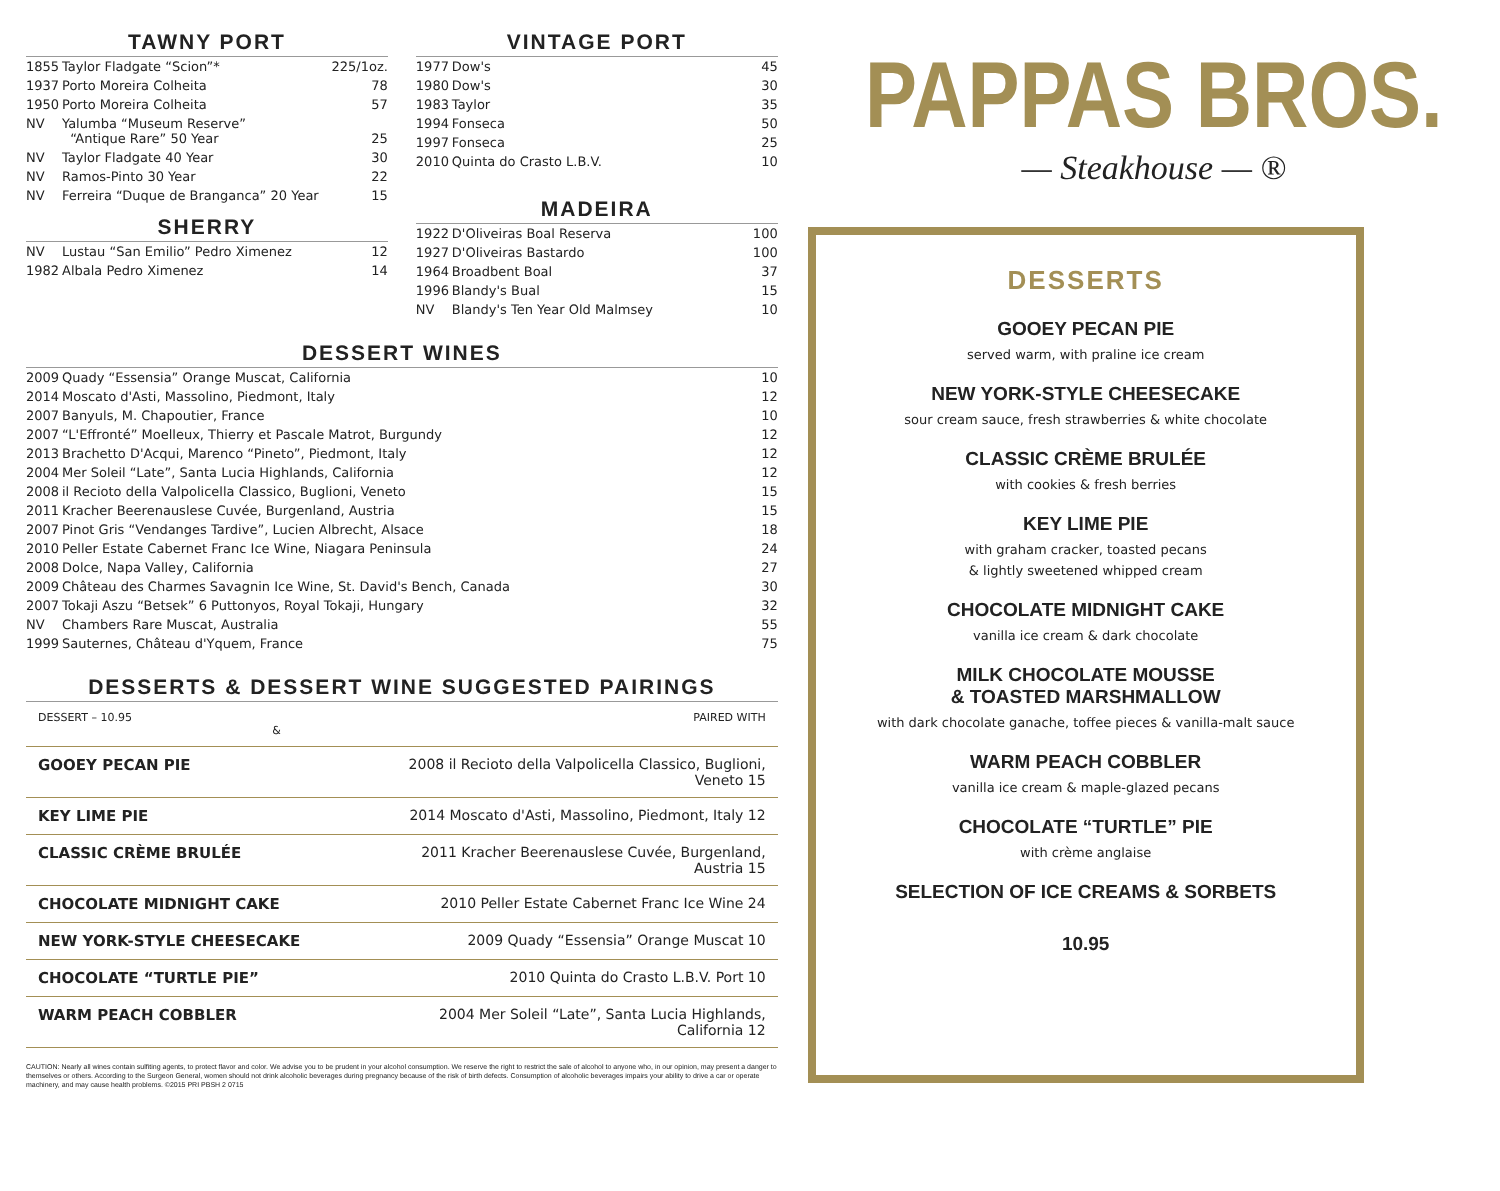TAWNY PORT
| 1855 | Taylor Fladgate “Scion”* | 225/1oz. |
| 1937 | Porto Moreira Colheita | 78 |
| 1950 | Porto Moreira Colheita | 57 |
| NV | Yalumba “Museum Reserve” “Antique Rare” 50 Year | 25 |
| NV | Taylor Fladgate 40 Year | 30 |
| NV | Ramos-Pinto 30 Year | 22 |
| NV | Ferreira “Duque de Branganca” 20 Year | 15 |
SHERRY
| NV | Lustau “San Emilio” Pedro Ximenez | 12 |
| 1982 | Albala Pedro Ximenez | 14 |
VINTAGE PORT
| 1977 | Dow's | 45 |
| 1980 | Dow's | 30 |
| 1983 | Taylor | 35 |
| 1994 | Fonseca | 50 |
| 1997 | Fonseca | 25 |
| 2010 | Quinta do Crasto L.B.V. | 10 |
MADEIRA
| 1922 | D'Oliveiras Boal Reserva | 100 |
| 1927 | D'Oliveiras Bastardo | 100 |
| 1964 | Broadbent Boal | 37 |
| 1996 | Blandy's Bual | 15 |
| NV | Blandy's Ten Year Old Malmsey | 10 |
DESSERT WINES
| 2009 | Quady “Essensia” Orange Muscat, California | 10 |
| 2014 | Moscato d'Asti, Massolino, Piedmont, Italy | 12 |
| 2007 | Banyuls, M. Chapoutier, France | 10 |
| 2007 | “L'Effronté” Moelleux, Thierry et Pascale Matrot, Burgundy | 12 |
| 2013 | Brachetto D'Acqui, Marenco “Pineto”, Piedmont, Italy | 12 |
| 2004 | Mer Soleil “Late”, Santa Lucia Highlands, California | 12 |
| 2008 | il Recioto della Valpolicella Classico, Buglioni, Veneto | 15 |
| 2011 | Kracher Beerenauslese Cuvée, Burgenland, Austria | 15 |
| 2007 | Pinot Gris “Vendanges Tardive”, Lucien Albrecht, Alsace | 18 |
| 2010 | Peller Estate Cabernet Franc Ice Wine, Niagara Peninsula | 24 |
| 2008 | Dolce, Napa Valley, California | 27 |
| 2009 | Château des Charmes Savagnin Ice Wine, St. David's Bench, Canada | 30 |
| 2007 | Tokaji Aszu “Betsek” 6 Puttonyos, Royal Tokaji, Hungary | 32 |
| NV | Chambers Rare Muscat, Australia | 55 |
| 1999 | Sauternes, Château d'Yquem, France | 75 |
DESSERTS & DESSERT WINE SUGGESTED PAIRINGS
| DESSERT – 10.95 & | PAIRED WITH |
| GOOEY PECAN PIE | 2008 il Recioto della Valpolicella Classico, Buglioni, Veneto 15 |
| KEY LIME PIE | 2014 Moscato d'Asti, Massolino, Piedmont, Italy 12 |
| CLASSIC CRÈME BRULÉE | 2011 Kracher Beerenauslese Cuvée, Burgenland, Austria 15 |
| CHOCOLATE MIDNIGHT CAKE | 2010 Peller Estate Cabernet Franc Ice Wine 24 |
| NEW YORK-STYLE CHEESECAKE | 2009 Quady “Essensia” Orange Muscat 10 |
| CHOCOLATE “TURTLE PIE” | 2010 Quinta do Crasto L.B.V. Port 10 |
| WARM PEACH COBBLER | 2004 Mer Soleil “Late”, Santa Lucia Highlands, California 12 |
CAUTION: Nearly all wines contain sulfiting agents, to protect flavor and color. We advise you to be prudent in your alcohol consumption. We reserve the right to restrict the sale of alcohol to anyone who, in our opinion, may present a danger to themselves or others. According to the Surgeon General, women should not drink alcoholic beverages during pregnancy because of the risk of birth defects. Consumption of alcoholic beverages impairs your ability to drive a car or operate machinery, and may cause health problems. ©2015 PRI PBSH 2 0715
PAPPAS BROS.
— Steakhouse — ®
DESSERTS
GOOEY PECAN PIE
served warm, with praline ice cream
NEW YORK-STYLE CHEESECAKE
sour cream sauce, fresh strawberries & white chocolate
CLASSIC CRÈME BRULÉE
with cookies & fresh berries
KEY LIME PIE
with graham cracker, toasted pecans
& lightly sweetened whipped cream
CHOCOLATE MIDNIGHT CAKE
vanilla ice cream & dark chocolate
MILK CHOCOLATE MOUSSE
& TOASTED MARSHMALLOW
with dark chocolate ganache, toffee pieces & vanilla-malt sauce
WARM PEACH COBBLER
vanilla ice cream & maple-glazed pecans
CHOCOLATE “TURTLE” PIE
with crème anglaise
SELECTION OF ICE CREAMS & SORBETS
10.95